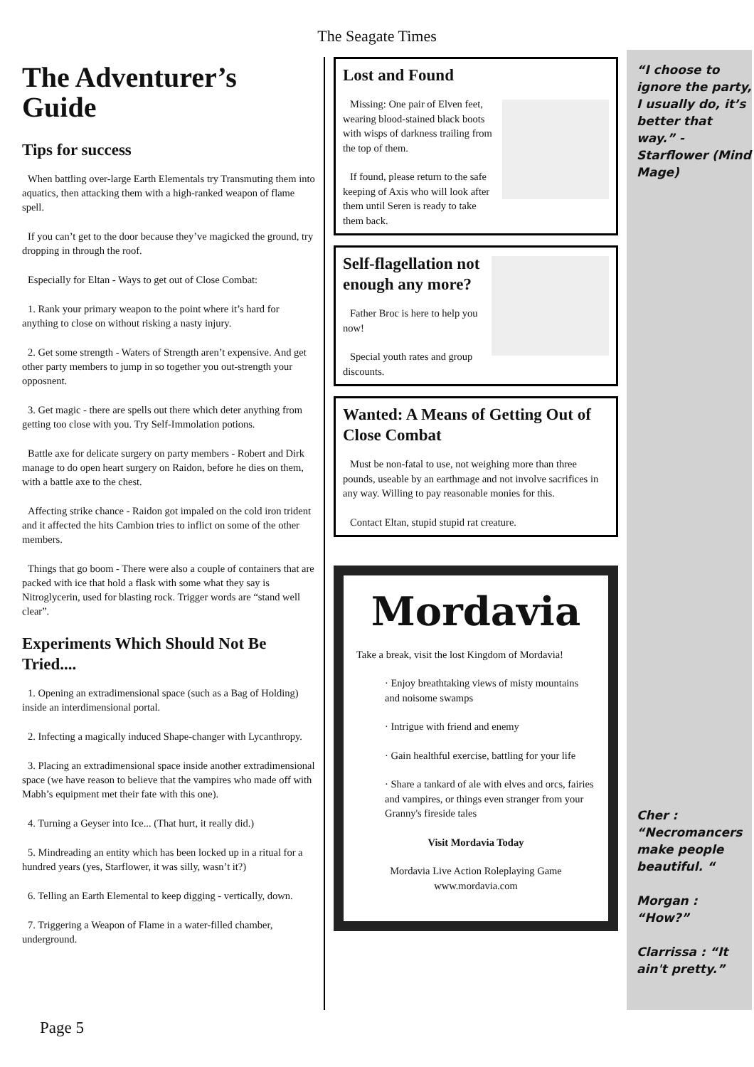The Seagate Times
The Adventurer’s Guide
Tips for success
When battling over-large Earth Elementals try Transmuting them into aquatics, then attacking them with a high-ranked weapon of flame spell.
If you can’t get to the door because they’ve magicked the ground, try dropping in through the roof.
Especially for Eltan - Ways to get out of Close Combat:
1. Rank your primary weapon to the point where it’s hard for anything to close on without risking a nasty injury.
2. Get some strength - Waters of Strength aren’t expensive. And get other party members to jump in so together you out-strength your opposnent.
3. Get magic - there are spells out there which deter anything from getting too close with you. Try Self-Immolation potions.
Battle axe for delicate surgery on party members - Robert and Dirk manage to do open heart surgery on Raidon, before he dies on them, with a battle axe to the chest.
Affecting strike chance - Raidon got impaled on the cold iron trident and it affected the hits Cambion tries to inflict on some of the other members.
Things that go boom - There were also a couple of containers that are packed with ice that hold a flask with some what they say is Nitroglycerin, used for blasting rock. Trigger words are “stand well clear”.
Experiments Which Should Not Be Tried....
1. Opening an extradimensional space (such as a Bag of Holding) inside an interdimensional portal.
2. Infecting a magically induced Shape-changer with Lycanthropy.
3. Placing an extradimensional space inside another extradimensional space (we have reason to believe that the vampires who made off with Mabh’s equipment met their fate with this one).
4. Turning a Geyser into Ice... (That hurt, it really did.)
5. Mindreading an entity which has been locked up in a ritual for a hundred years (yes, Starflower, it was silly, wasn’t it?)
6. Telling an Earth Elemental to keep digging - vertically, down.
7. Triggering a Weapon of Flame in a water-filled chamber, underground.
Lost and Found
Missing: One pair of Elven feet, wearing blood-stained black boots with wisps of darkness trailing from the top of them.
If found, please return to the safe keeping of Axis who will look after them until Seren is ready to take them back.
Self-flagellation not enough any more?
Father Broc is here to help you now!
Special youth rates and group discounts.
Wanted: A Means of Getting Out of Close Combat
Must be non-fatal to use, not weighing more than three pounds, useable by an earthmage and not involve sacrifices in any way. Willing to pay reasonable monies for this.
Contact Eltan, stupid stupid rat creature.
Mordavia
Take a break, visit the lost Kingdom of Mordavia!
· Enjoy breathtaking views of misty mountains and noisome swamps
· Intrigue with friend and enemy
· Gain healthful exercise, battling for your life
· Share a tankard of ale with elves and orcs, fairies and vampires, or things even stranger from your Granny's fireside tales
Visit Mordavia Today
Mordavia Live Action Roleplaying Game
www.mordavia.com
“I choose to ignore the party, I usually do, it’s better that way.” - Starflower (Mind Mage)
Cher : “Necromancers make people beautiful. “
Morgan : “How?”
Clarrissa : “It ain't pretty.”
Page 5